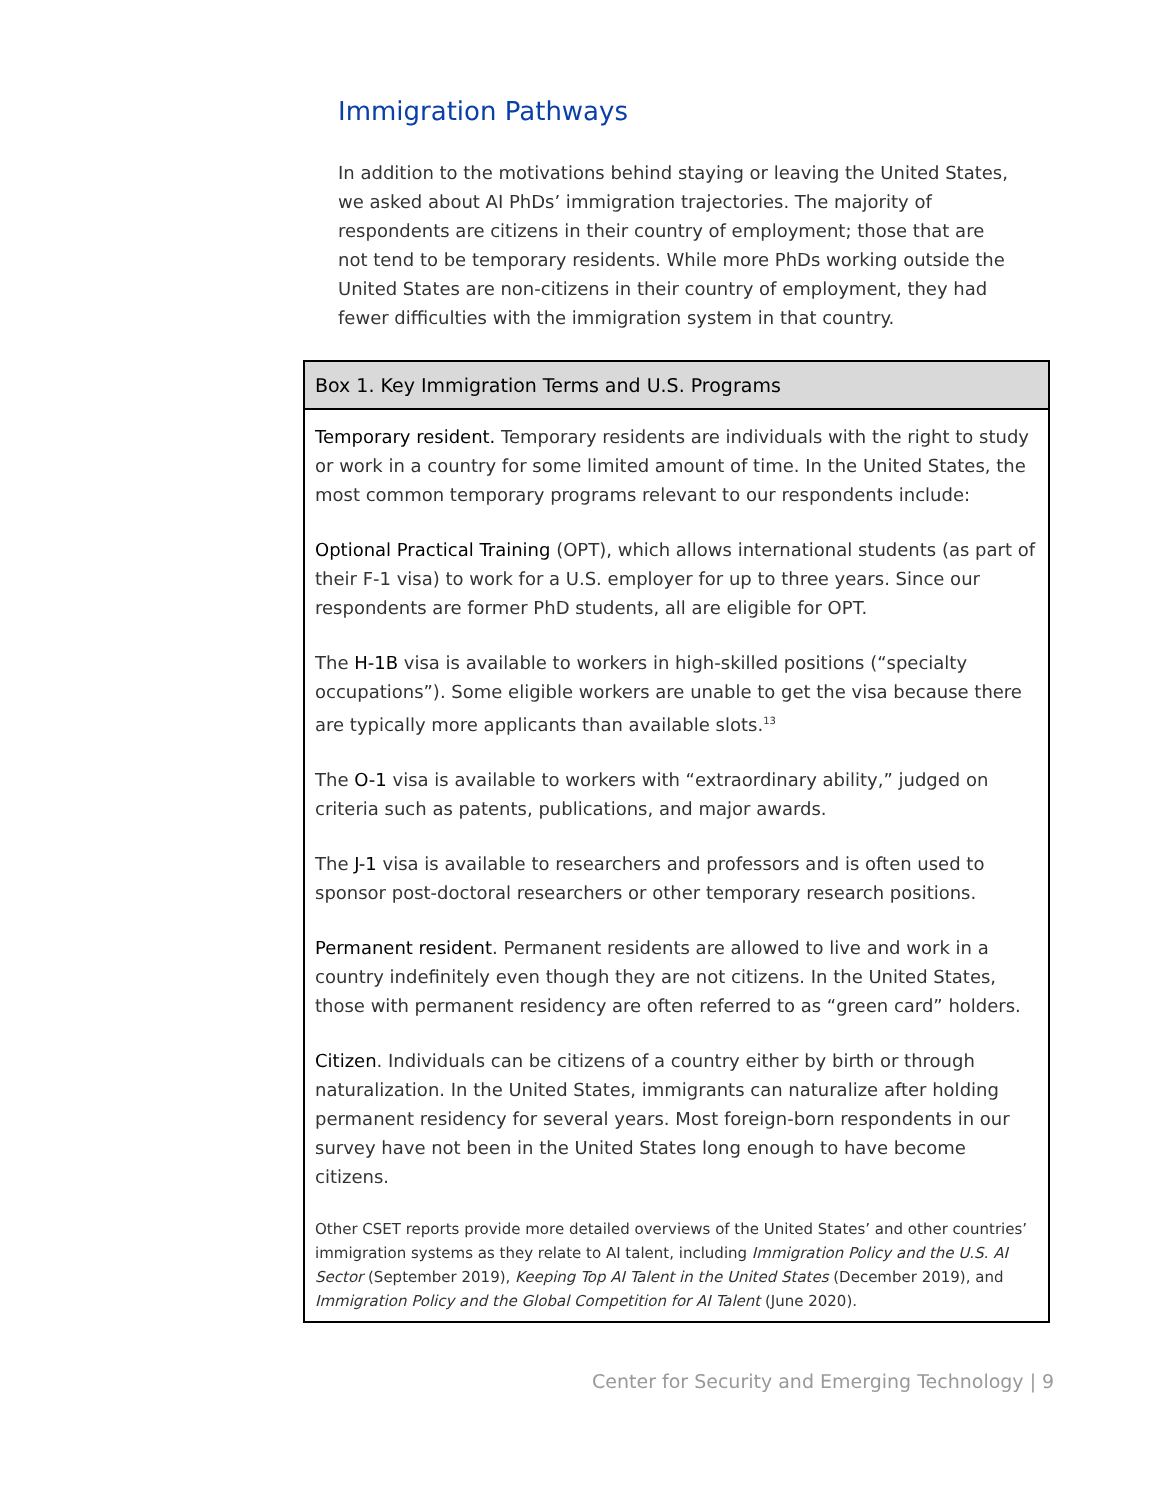Immigration Pathways
In addition to the motivations behind staying or leaving the United States, we asked about AI PhDs’ immigration trajectories. The majority of respondents are citizens in their country of employment; those that are not tend to be temporary residents. While more PhDs working outside the United States are non-citizens in their country of employment, they had fewer difficulties with the immigration system in that country.
Box 1. Key Immigration Terms and U.S. Programs
Temporary resident. Temporary residents are individuals with the right to study or work in a country for some limited amount of time. In the United States, the most common temporary programs relevant to our respondents include:
Optional Practical Training (OPT), which allows international students (as part of their F-1 visa) to work for a U.S. employer for up to three years. Since our respondents are former PhD students, all are eligible for OPT.
The H-1B visa is available to workers in high-skilled positions (“specialty occupations”). Some eligible workers are unable to get the visa because there are typically more applicants than available slots.<sup>13</sup>
The O-1 visa is available to workers with “extraordinary ability,” judged on criteria such as patents, publications, and major awards.
The J-1 visa is available to researchers and professors and is often used to sponsor post-doctoral researchers or other temporary research positions.
Permanent resident. Permanent residents are allowed to live and work in a country indefinitely even though they are not citizens. In the United States, those with permanent residency are often referred to as “green card” holders.
Citizen. Individuals can be citizens of a country either by birth or through naturalization. In the United States, immigrants can naturalize after holding permanent residency for several years. Most foreign-born respondents in our survey have not been in the United States long enough to have become citizens.
Other CSET reports provide more detailed overviews of the United States’ and other countries’ immigration systems as they relate to AI talent, including Immigration Policy and the U.S. AI Sector (September 2019), Keeping Top AI Talent in the United States (December 2019), and Immigration Policy and the Global Competition for AI Talent (June 2020).
Center for Security and Emerging Technology | 9